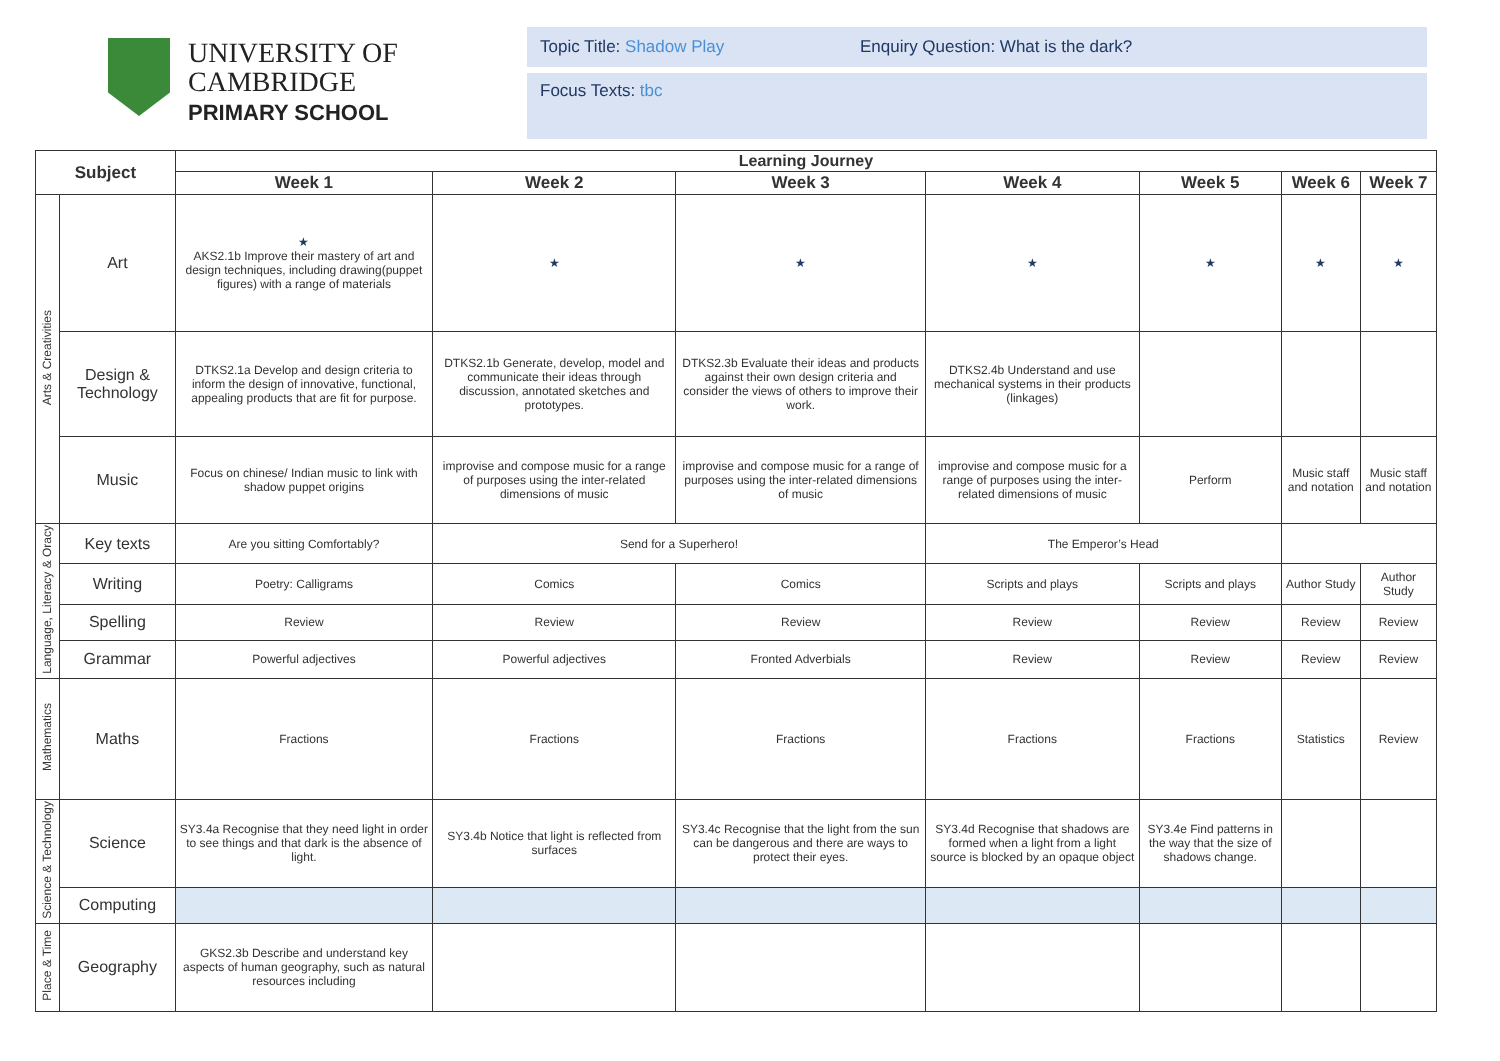UNIVERSITY OF
CAMBRIDGE
PRIMARY SCHOOL
Topic Title: Shadow Play Enquiry Question: What is the dark?
Focus Texts: tbc
| Subject | | Learning Journey | | | | | | |
| --- | --- | --- | --- | --- | --- | --- | --- | --- |
| | | Week 1 | Week 2 | Week 3 | Week 4 | Week 5 | Week 6 | Week 7 |
| Arts & Creativities | Art | ★ AKS2.1b Improve their mastery of art and design techniques, including drawing(puppet figures) with a range of materials | ★ | ★ | ★ | ★ | ★ | ★ |
| | Design & Technology | DTKS2.1a Develop and design criteria to inform the design of innovative, functional, appealing products that are fit for purpose. | DTKS2.1b Generate, develop, model and communicate their ideas through discussion, annotated sketches and prototypes. | DTKS2.3b Evaluate their ideas and products against their own design criteria and consider the views of others to improve their work. | DTKS2.4b Understand and use mechanical systems in their products (linkages) | | | |
| | Music | Focus on chinese/ Indian music to link with shadow puppet origins | improvise and compose music for a range of purposes using the inter-related dimensions of music | improvise and compose music for a range of purposes using the inter-related dimensions of music | improvise and compose music for a range of purposes using the inter-related dimensions of music | Perform | Music staff and notation | Music staff and notation |
| Language, Literacy & Oracy | Key texts | Are you sitting Comfortably? | Send for a Superhero! | | The Emperor’s Head | | | |
| | Writing | Poetry: Calligrams | Comics | Comics | Scripts and plays | Scripts and plays | Author Study | Author Study |
| | Spelling | Review | Review | Review | Review | Review | Review | Review |
| | Grammar | Powerful adjectives | Powerful adjectives | Fronted Adverbials | Review | Review | Review | Review |
| Mathematics | Maths | Fractions | Fractions | Fractions | Fractions | Fractions | Statistics | Review |
| Science & Technology | Science | SY3.4a Recognise that they need light in order to see things and that dark is the absence of light. | SY3.4b Notice that light is reflected from surfaces | SY3.4c Recognise that the light from the sun can be dangerous and there are ways to protect their eyes. | SY3.4d Recognise that shadows are formed when a light from a light source is blocked by an opaque object | SY3.4e Find patterns in the way that the size of shadows change. | | |
| | Computing | | | | | | | |
| Place & Time | Geography | GKS2.3b Describe and understand key aspects of human geography, such as natural resources including | | | | | | |